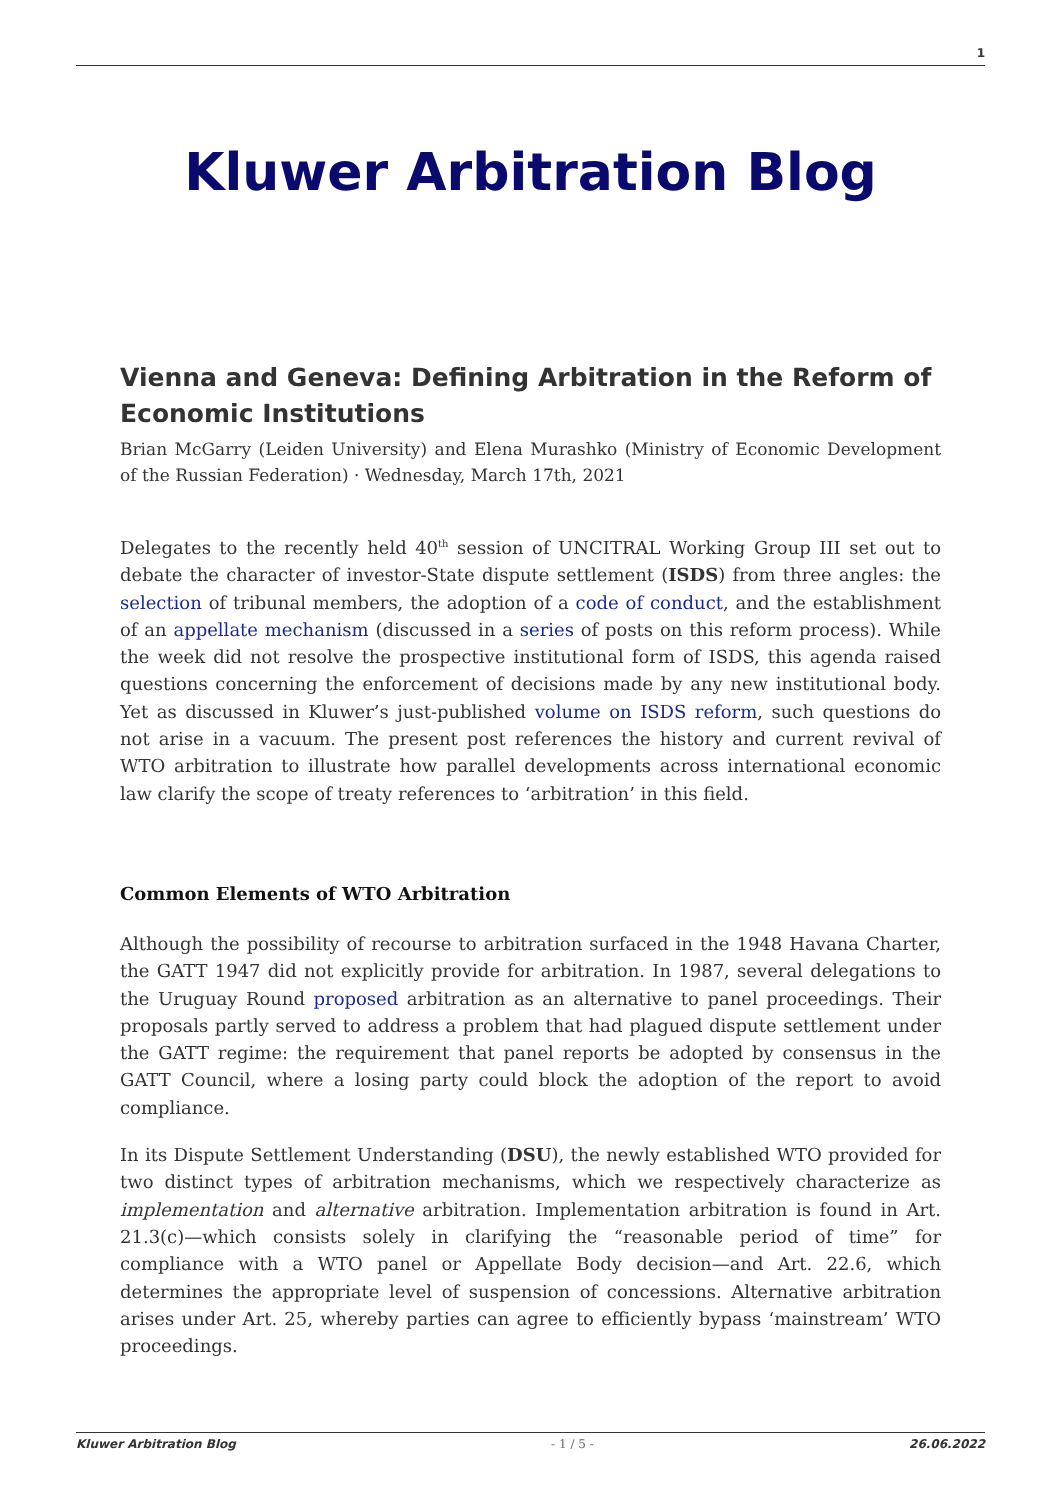1
Kluwer Arbitration Blog
Vienna and Geneva: Defining Arbitration in the Reform of Economic Institutions
Brian McGarry (Leiden University) and Elena Murashko (Ministry of Economic Development of the Russian Federation) · Wednesday, March 17th, 2021
Delegates to the recently held 40<sup>th</sup> session of UNCITRAL Working Group III set out to debate the character of investor-State dispute settlement (ISDS) from three angles: the selection of tribunal members, the adoption of a code of conduct, and the establishment of an appellate mechanism (discussed in a series of posts on this reform process). While the week did not resolve the prospective institutional form of ISDS, this agenda raised questions concerning the enforcement of decisions made by any new institutional body. Yet as discussed in Kluwer’s just-published volume on ISDS reform, such questions do not arise in a vacuum. The present post references the history and current revival of WTO arbitration to illustrate how parallel developments across international economic law clarify the scope of treaty references to ‘arbitration’ in this field.
Common Elements of WTO Arbitration
Although the possibility of recourse to arbitration surfaced in the 1948 Havana Charter, the GATT 1947 did not explicitly provide for arbitration. In 1987, several delegations to the Uruguay Round proposed arbitration as an alternative to panel proceedings. Their proposals partly served to address a problem that had plagued dispute settlement under the GATT regime: the requirement that panel reports be adopted by consensus in the GATT Council, where a losing party could block the adoption of the report to avoid compliance.
In its Dispute Settlement Understanding (DSU), the newly established WTO provided for two distinct types of arbitration mechanisms, which we respectively characterize as implementation and alternative arbitration. Implementation arbitration is found in Art. 21.3(c)—which consists solely in clarifying the “reasonable period of time” for compliance with a WTO panel or Appellate Body decision—and Art. 22.6, which determines the appropriate level of suspension of concessions. Alternative arbitration arises under Art. 25, whereby parties can agree to efficiently bypass ‘mainstream’ WTO proceedings.
Kluwer Arbitration Blog - 1 / 5 - 26.06.2022